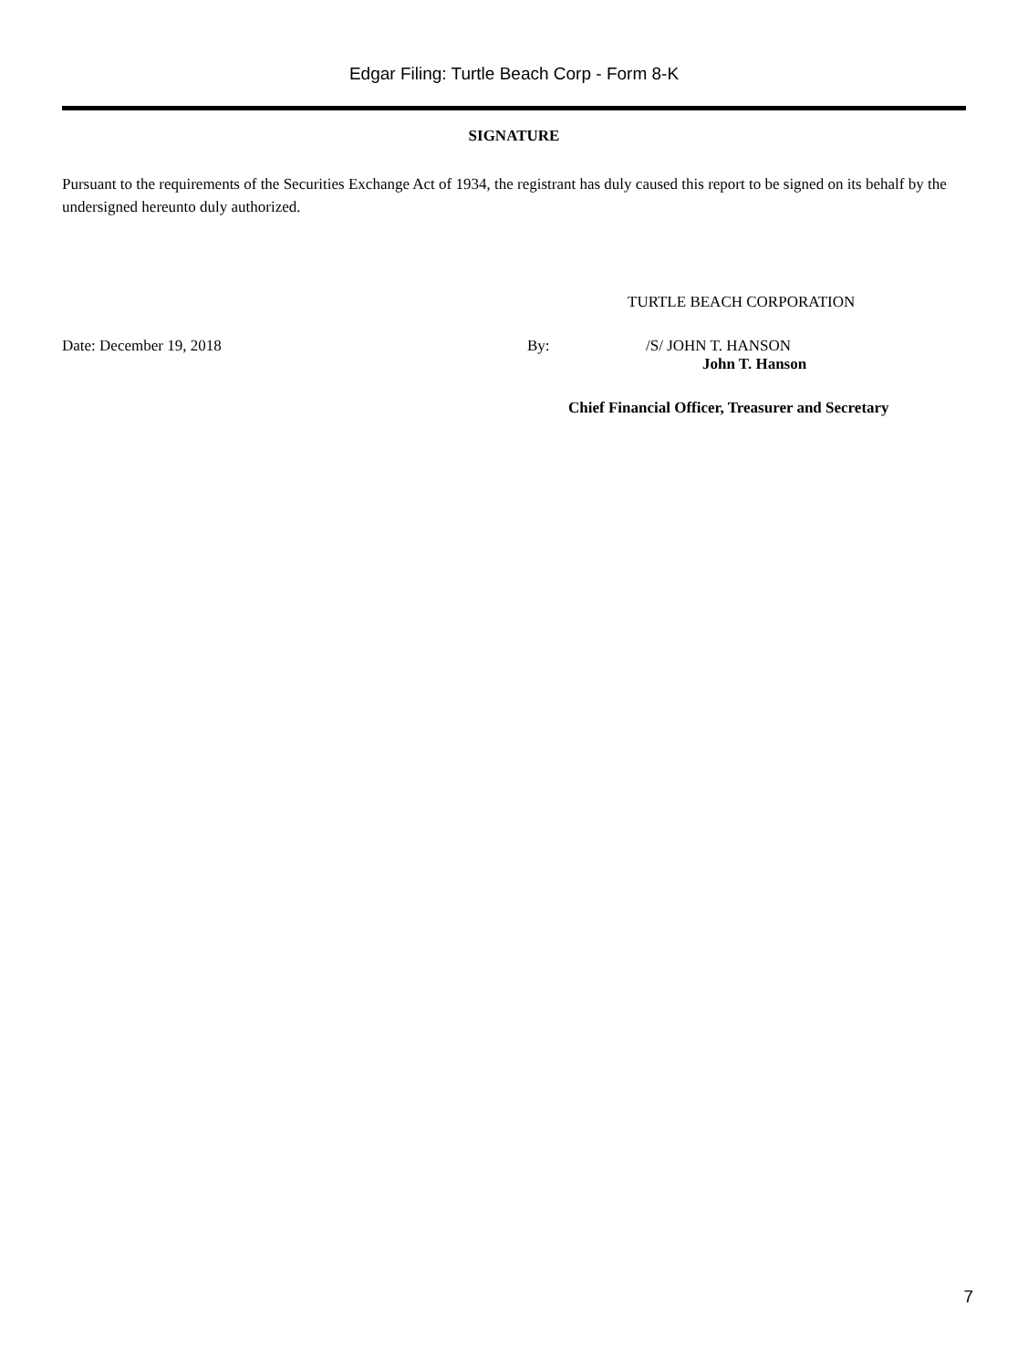Edgar Filing: Turtle Beach Corp - Form 8-K
SIGNATURE
Pursuant to the requirements of the Securities Exchange Act of 1934, the registrant has duly caused this report to be signed on its behalf by the undersigned hereunto duly authorized.
TURTLE BEACH CORPORATION
Date: December 19, 2018 By: /S/ JOHN T. HANSON
John T. Hanson
Chief Financial Officer, Treasurer and Secretary
7